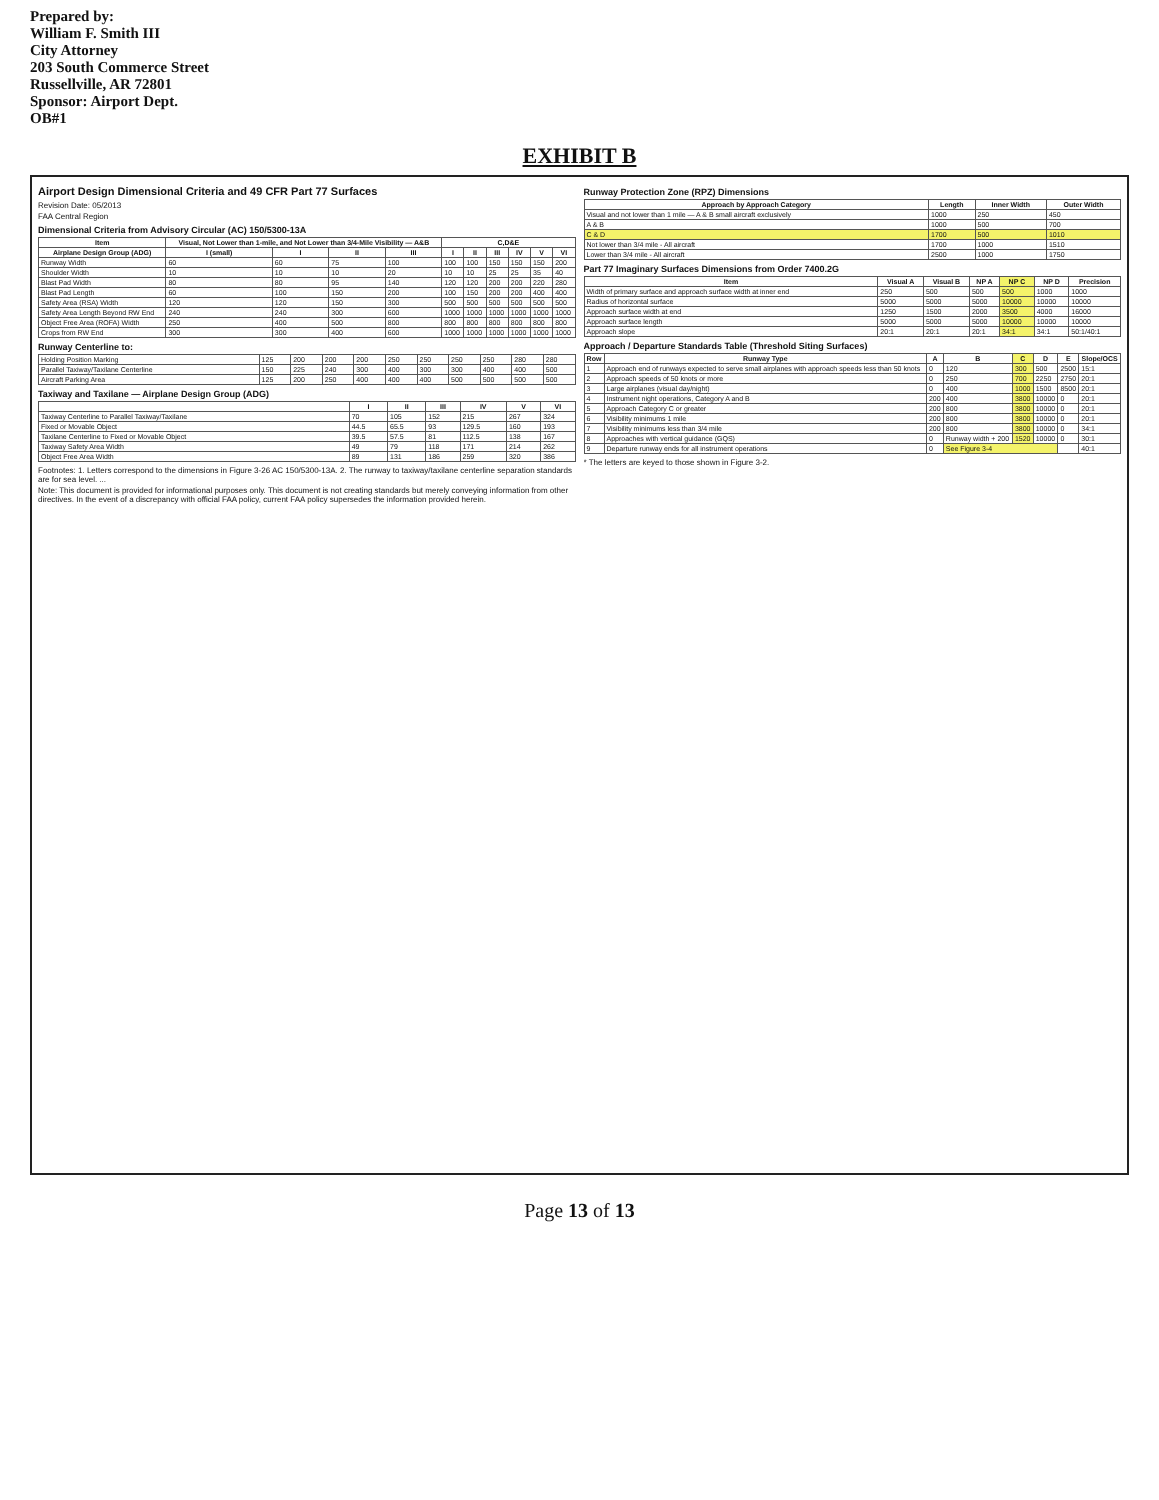Prepared by:
William F. Smith III
City Attorney
203 South Commerce Street
Russellville, AR 72801
Sponsor: Airport Dept.
OB#1
EXHIBIT B
Airport Design Dimensional Criteria and 49 CFR Part 77 Surfaces
Revision Date: 05/2013
FAA Central Region
Dimensional Criteria from Advisory Circular (AC) 150/5300-13A
| Item | Visual, Not Lower than 1-mile, and Not Lower than 3/4-Mile Visibility — A&B | | | | C,D&E | | | | | |
| --- | --- | --- | --- | --- | --- | --- | --- | --- | --- | --- |
| Airplane Design Group (ADG) | I (small) | I | II | III | I | II | III | IV | V | VI |
| Runway Width | 60 | 60 | 75 | 100 | 100 | 100 | 150 | 150 | 150 | 200 |
| Shoulder Width | 10 | 10 | 10 | 20 | 10 | 10 | 25 | 25 | 35 | 40 |
| Blast Pad Width | 80 | 80 | 95 | 140 | 120 | 120 | 200 | 200 | 220 | 280 |
| Blast Pad Length | 60 | 100 | 150 | 200 | 100 | 150 | 200 | 200 | 400 | 400 |
| Safety Area (RSA) Width | 120 | 120 | 150 | 300 | 500 | 500 | 500 | 500 | 500 | 500 |
| Safety Area Length Beyond RW End | 240 | 240 | 300 | 600 | 1000 | 1000 | 1000 | 1000 | 1000 | 1000 |
| Object Free Area (ROFA) Width | 250 | 400 | 500 | 800 | 800 | 800 | 800 | 800 | 800 | 800 |
| Crops from RW End | 300 | 300 | 400 | 600 | 1000 | 1000 | 1000 | 1000 | 1000 | 1000 |
Runway Centerline to:
| Holding Position Marking | 125 | 200 | 200 | 200 | 250 | 250 | 250 | 250 | 280 | 280 |
| Parallel Taxiway/Taxilane Centerline | 150 | 225 | 240 | 300 | 400 | 300 | 300 | 400 | 400 | 500 |
| Aircraft Parking Area | 125 | 200 | 250 | 400 | 400 | 400 | 500 | 500 | 500 | 500 |
Taxiway and Taxilane — Airplane Design Group (ADG)
| | I | II | III | IV | V | VI |
| --- | --- | --- | --- | --- | --- | --- |
| Taxiway Centerline to Parallel Taxiway/Taxilane | 70 | 105 | 152 | 215 | 267 | 324 |
| Fixed or Movable Object | 44.5 | 65.5 | 93 | 129.5 | 160 | 193 |
| Taxilane Centerline to Fixed or Movable Object | 39.5 | 57.5 | 81 | 112.5 | 138 | 167 |
| Taxiway Safety Area Width | 49 | 79 | 118 | 171 | 214 | 262 |
| Object Free Area Width | 89 | 131 | 186 | 259 | 320 | 386 |
Footnotes: 1. Letters correspond to the dimensions in Figure 3-26 AC 150/5300-13A. 2. The runway to taxiway/taxilane centerline separation standards are for sea level. ...
Note: This document is provided for informational purposes only. This document is not creating standards but merely conveying information from other directives. In the event of a discrepancy with official FAA policy, current FAA policy supersedes the information provided herein.
Runway Protection Zone (RPZ) Dimensions
| Approach by Approach Category | Length | Inner Width | Outer Width |
| --- | --- | --- | --- |
| Visual and not lower than 1 mile — A & B small aircraft exclusively | 1000 | 250 | 450 |
| A & B | 1000 | 500 | 700 |
| C & D | 1700 | 500 | 1010 |
| Not lower than 3/4 mile - All aircraft | 1700 | 1000 | 1510 |
| Lower than 3/4 mile - All aircraft | 2500 | 1000 | 1750 |
Part 77 Imaginary Surfaces Dimensions from Order 7400.2G
| Item | Visual A | Visual B | NP A | NP C | NP D | Precision |
| --- | --- | --- | --- | --- | --- | --- |
| Width of primary surface and approach surface width at inner end | 250 | 500 | 500 | 500 | 1000 | 1000 |
| Radius of horizontal surface | 5000 | 5000 | 5000 | 10000 | 10000 | 10000 |
| Approach surface width at end | 1250 | 1500 | 2000 | 3500 | 4000 | 16000 |
| Approach surface length | 5000 | 5000 | 5000 | 10000 | 10000 | 10000 |
| Approach slope | 20:1 | 20:1 | 20:1 | 34:1 | 34:1 | 50:1/40:1 |
Approach / Departure Standards Table (Threshold Siting Surfaces)
| Row | Runway Type | A | B | C | D | E | Slope/OCS |
| --- | --- | --- | --- | --- | --- | --- | --- |
| 1 | Approach end of runways expected to serve small airplanes with approach speeds less than 50 knots | 0 | 120 | 300 | 500 | 2500 | 15:1 |
| 2 | Approach speeds of 50 knots or more | 0 | 250 | 700 | 2250 | 2750 | 20:1 |
| 3 | Large airplanes (visual day/night) | 0 | 400 | 1000 | 1500 | 8500 | 20:1 |
| 4 | Instrument night operations, Category A and B | 200 | 400 | 3800 | 10000 | 0 | 20:1 |
| 5 | Approach Category C or greater | 200 | 800 | 3800 | 10000 | 0 | 20:1 |
| 6 | Visibility minimums 1 mile | 200 | 800 | 3800 | 10000 | 0 | 20:1 |
| 7 | Visibility minimums less than 3/4 mile | 200 | 800 | 3800 | 10000 | 0 | 34:1 |
| 8 | Approaches with vertical guidance (GQS) | 0 | Runway width + 200 | 1520 | 10000 | 0 | 30:1 |
| 9 | Departure runway ends for all instrument operations | 0 | See Figure 3-4 | | | | 40:1 |
* The letters are keyed to those shown in Figure 3-2.
Page 13 of 13